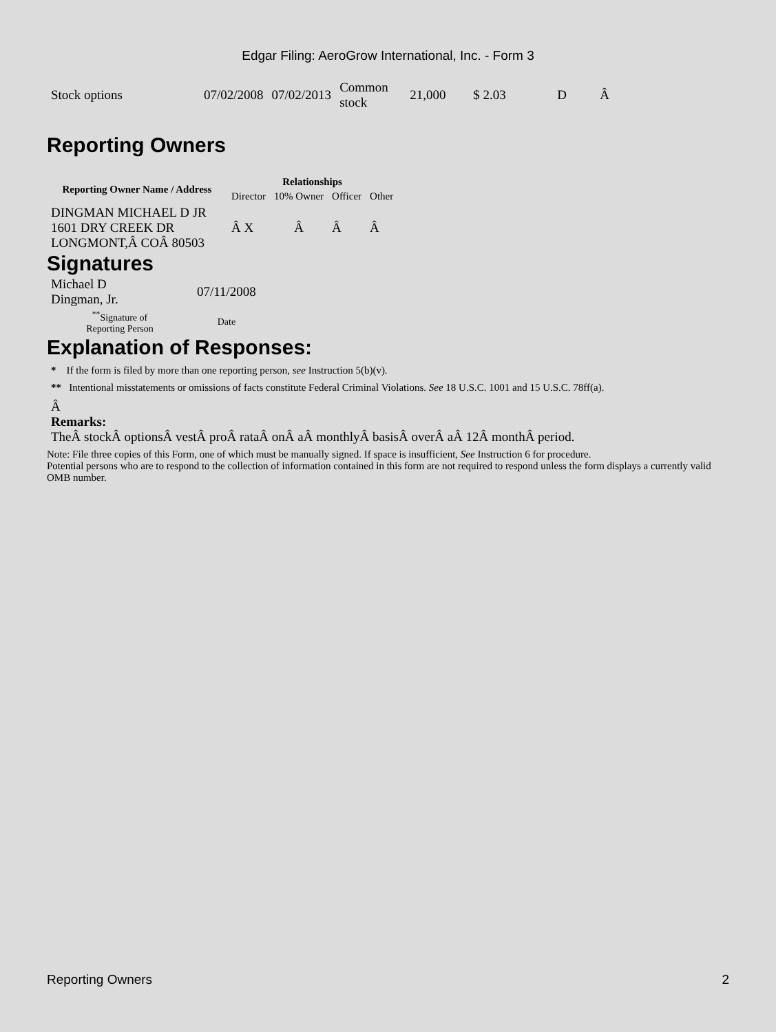Edgar Filing: AeroGrow International, Inc. - Form 3
| Stock options | 07/02/2008 | 07/02/2013 | Common stock | 21,000 | $ 2.03 | D | Â |
Reporting Owners
| Reporting Owner Name / Address | Relationships | | | |
| --- | --- | --- | --- | --- |
| | Director | 10% Owner | Officer | Other |
| DINGMAN MICHAEL D JR 1601 DRY CREEK DR LONGMONT,Â COÂ 80503 | Â X | Â | Â | Â |
Signatures
| Michael D Dingman, Jr. | 07/11/2008 |
| <sup>**</sup> Signature of Reporting Person | Date |
Explanation of Responses:
* If the form is filed by more than one reporting person, see Instruction 5(b)(v).
** Intentional misstatements or omissions of facts constitute Federal Criminal Violations. See 18 U.S.C. 1001 and 15 U.S.C. 78ff(a).
Â
Remarks:
TheÂ stockÂ optionsÂ vestÂ proÂ rataÂ onÂ aÂ monthlyÂ basisÂ overÂ aÂ 12Â monthÂ period.
Note: File three copies of this Form, one of which must be manually signed. If space is insufficient, See Instruction 6 for procedure.
Potential persons who are to respond to the collection of information contained in this form are not required to respond unless the form displays a currently valid OMB number.
Reporting Owners 2